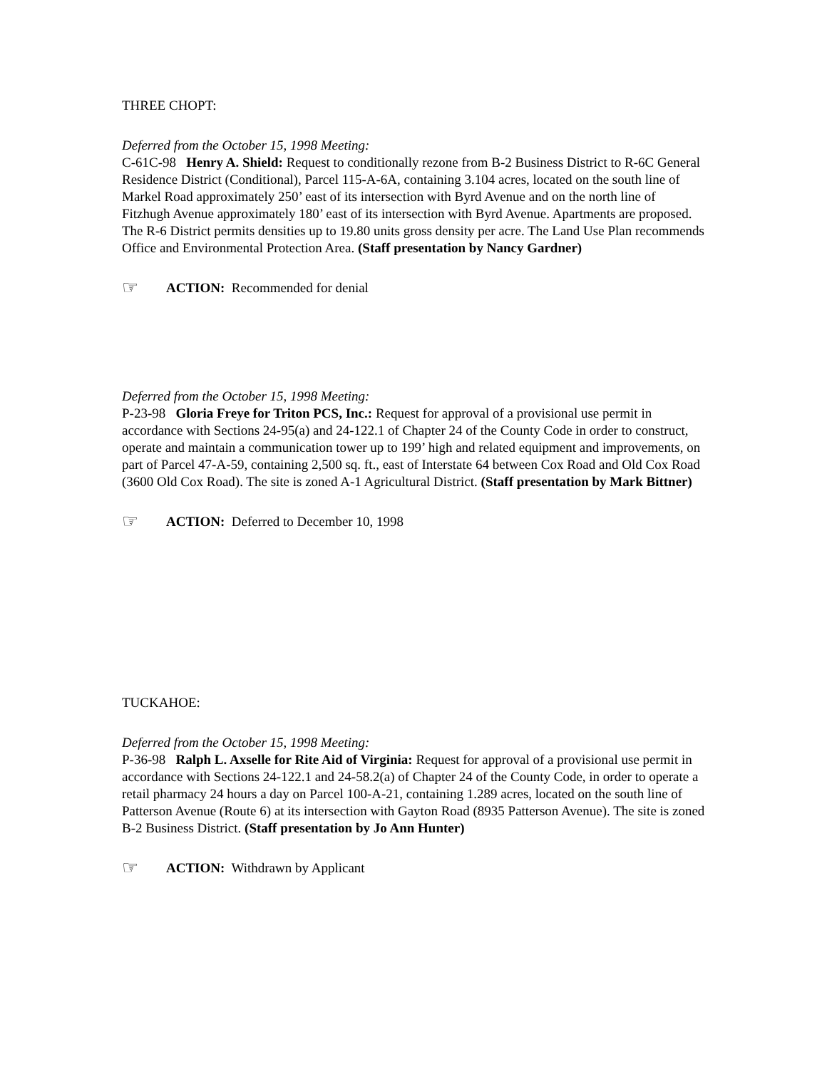THREE CHOPT:
Deferred from the October 15, 1998 Meeting:
C-61C-98 Henry A. Shield: Request to conditionally rezone from B-2 Business District to R-6C General Residence District (Conditional), Parcel 115-A-6A, containing 3.104 acres, located on the south line of Markel Road approximately 250’ east of its intersection with Byrd Avenue and on the north line of Fitzhugh Avenue approximately 180’ east of its intersection with Byrd Avenue. Apartments are proposed. The R-6 District permits densities up to 19.80 units gross density per acre. The Land Use Plan recommends Office and Environmental Protection Area. (Staff presentation by Nancy Gardner)
☞ ACTION: Recommended for denial
Deferred from the October 15, 1998 Meeting:
P-23-98 Gloria Freye for Triton PCS, Inc.: Request for approval of a provisional use permit in accordance with Sections 24-95(a) and 24-122.1 of Chapter 24 of the County Code in order to construct, operate and maintain a communication tower up to 199’ high and related equipment and improvements, on part of Parcel 47-A-59, containing 2,500 sq. ft., east of Interstate 64 between Cox Road and Old Cox Road (3600 Old Cox Road). The site is zoned A-1 Agricultural District. (Staff presentation by Mark Bittner)
☞ ACTION: Deferred to December 10, 1998
TUCKAHOE:
Deferred from the October 15, 1998 Meeting:
P-36-98 Ralph L. Axselle for Rite Aid of Virginia: Request for approval of a provisional use permit in accordance with Sections 24-122.1 and 24-58.2(a) of Chapter 24 of the County Code, in order to operate a retail pharmacy 24 hours a day on Parcel 100-A-21, containing 1.289 acres, located on the south line of Patterson Avenue (Route 6) at its intersection with Gayton Road (8935 Patterson Avenue). The site is zoned B-2 Business District. (Staff presentation by Jo Ann Hunter)
☞ ACTION: Withdrawn by Applicant